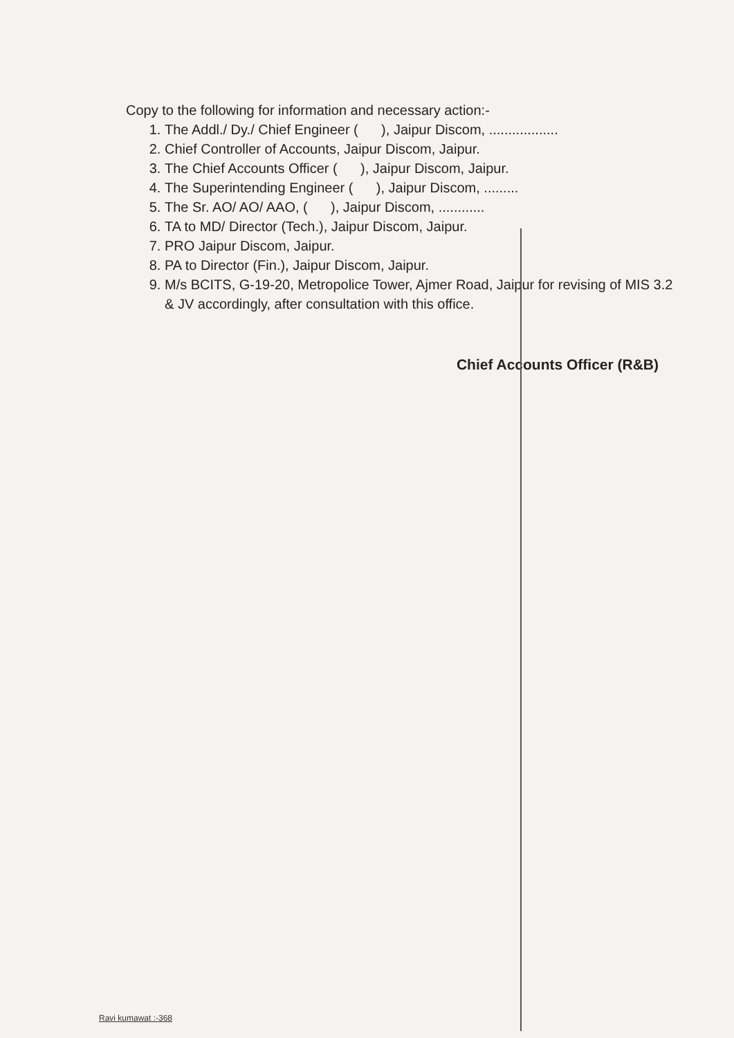Copy to the following for information and necessary action:-
1. The Addl./ Dy./ Chief Engineer ( ), Jaipur Discom, ..................
2. Chief Controller of Accounts, Jaipur Discom, Jaipur.
3. The Chief Accounts Officer ( ), Jaipur Discom, Jaipur.
4. The Superintending Engineer ( ), Jaipur Discom, .........
5. The Sr. AO/ AO/ AAO, ( ), Jaipur Discom, ............
6. TA to MD/ Director (Tech.), Jaipur Discom, Jaipur.
7. PRO Jaipur Discom, Jaipur.
8. PA to Director (Fin.), Jaipur Discom, Jaipur.
9. M/s BCITS, G-19-20, Metropolice Tower, Ajmer Road, Jaipur for revising of MIS 3.2 & JV accordingly, after consultation with this office.
Chief Accounts Officer (R&B)
Ravi kumawat :-368